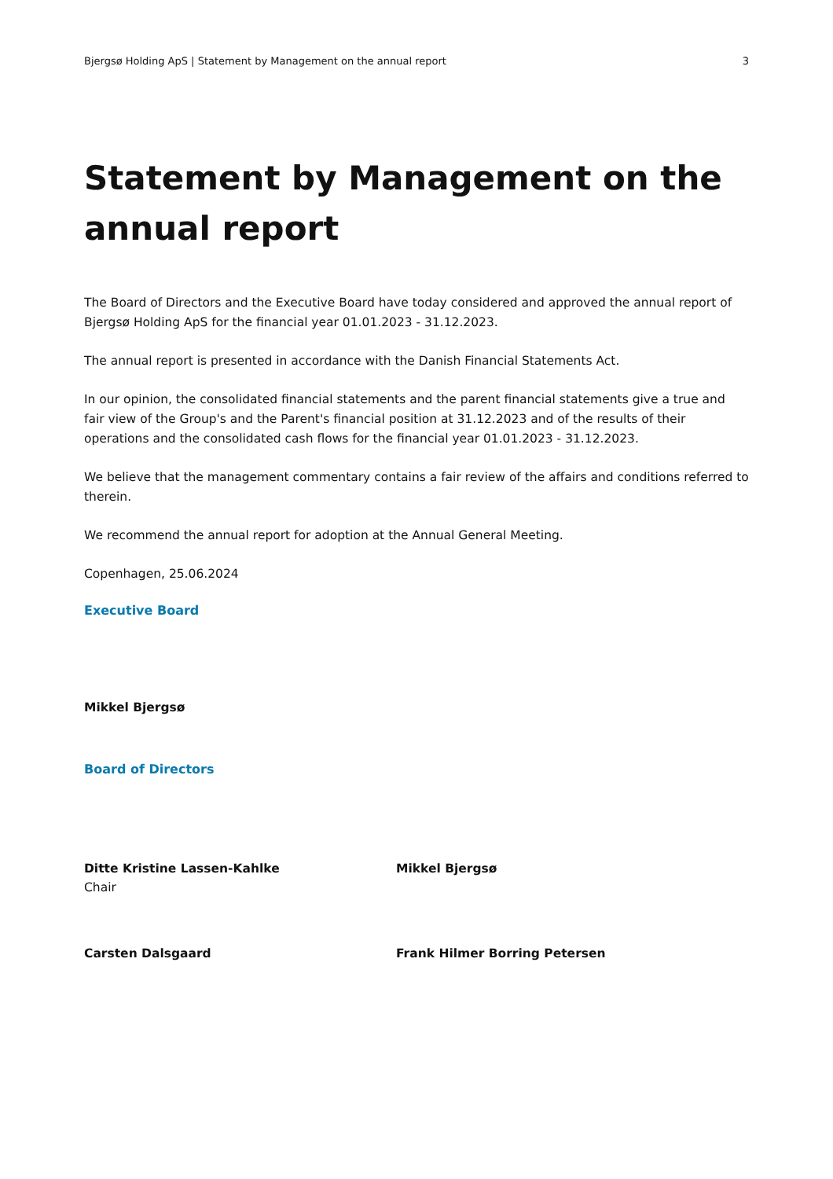Bjergsø Holding ApS | Statement by Management on the annual report 3
Statement by Management on the annual report
The Board of Directors and the Executive Board have today considered and approved the annual report of Bjergsø Holding ApS for the financial year 01.01.2023 - 31.12.2023.
The annual report is presented in accordance with the Danish Financial Statements Act.
In our opinion, the consolidated financial statements and the parent financial statements give a true and fair view of the Group's and the Parent's financial position at 31.12.2023 and of the results of their operations and the consolidated cash flows for the financial year 01.01.2023 - 31.12.2023.
We believe that the management commentary contains a fair review of the affairs and conditions referred to therein.
We recommend the annual report for adoption at the Annual General Meeting.
Copenhagen, 25.06.2024
Executive Board
Mikkel Bjergsø
Board of Directors
Ditte Kristine Lassen-Kahlke
Chair
Mikkel Bjergsø
Carsten Dalsgaard Frank Hilmer Borring Petersen